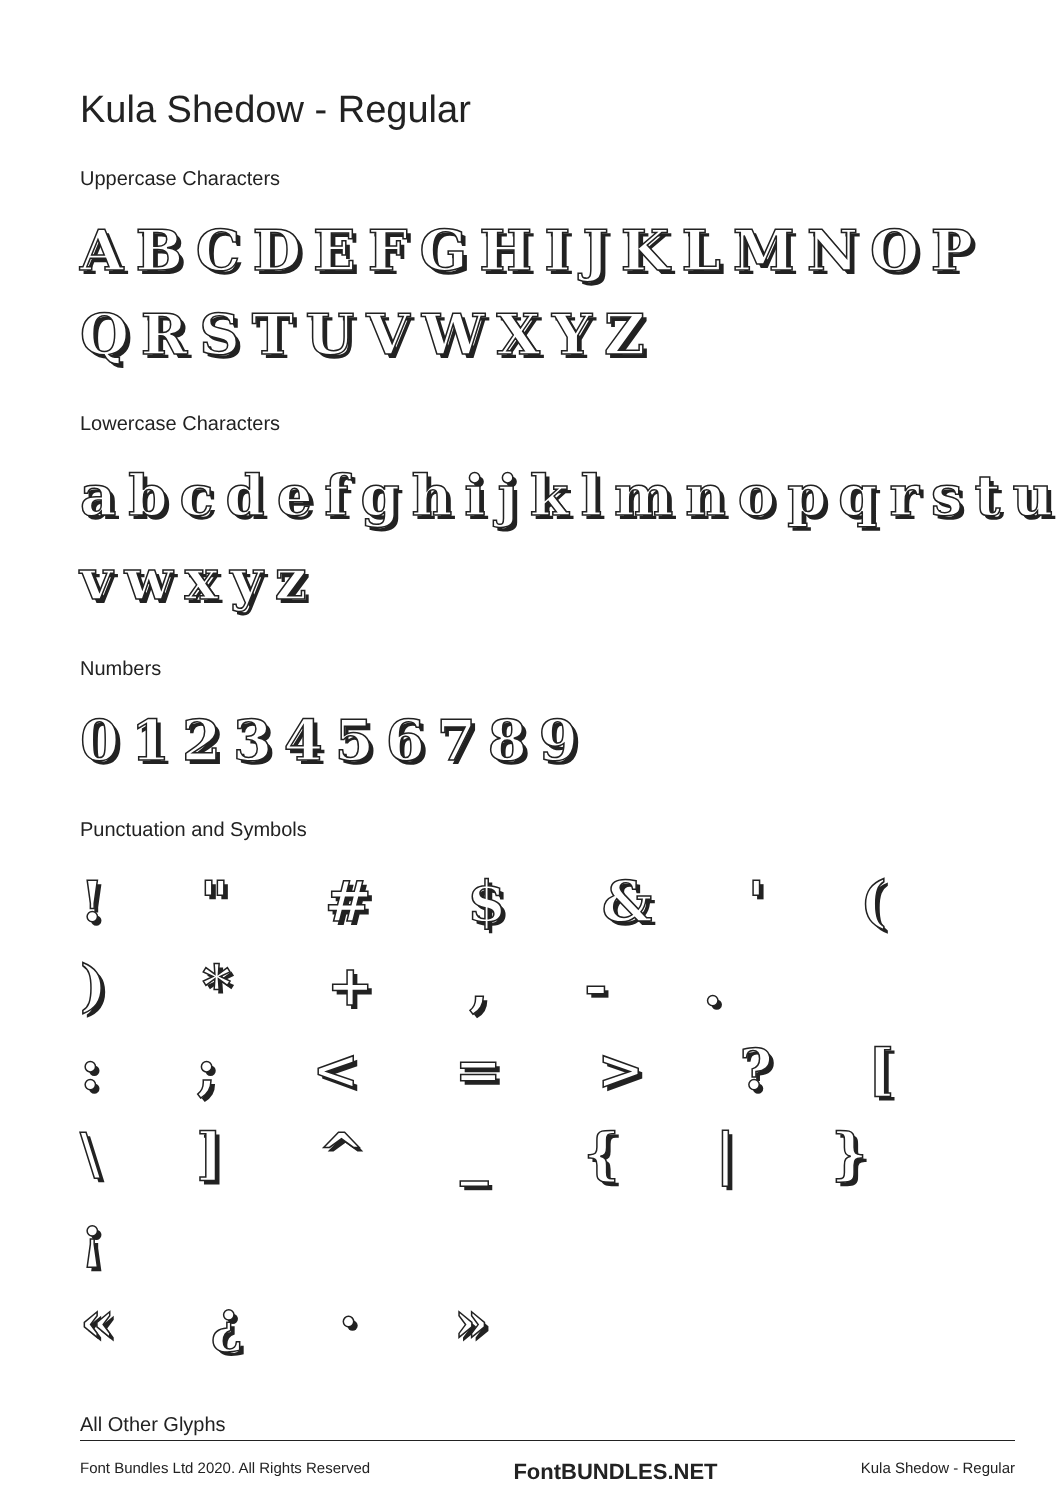Kula Shedow - Regular
Uppercase Characters
ABCDEFGHIJKLMNOP
QRSTUVWXYZ
Lowercase Characters
abcdefghijklmnopqrstu
vwxyz
Numbers
0123456789
Punctuation and Symbols
! " # $ & ' ( ) * + , - .
: ; < = > ? [ \ ] ^ _ { | } ¡
« ¿ · »
All Other Glyphs
Font Bundles Ltd 2020. All Rights Reserved FontBUNDLES.NET Kula Shedow - Regular